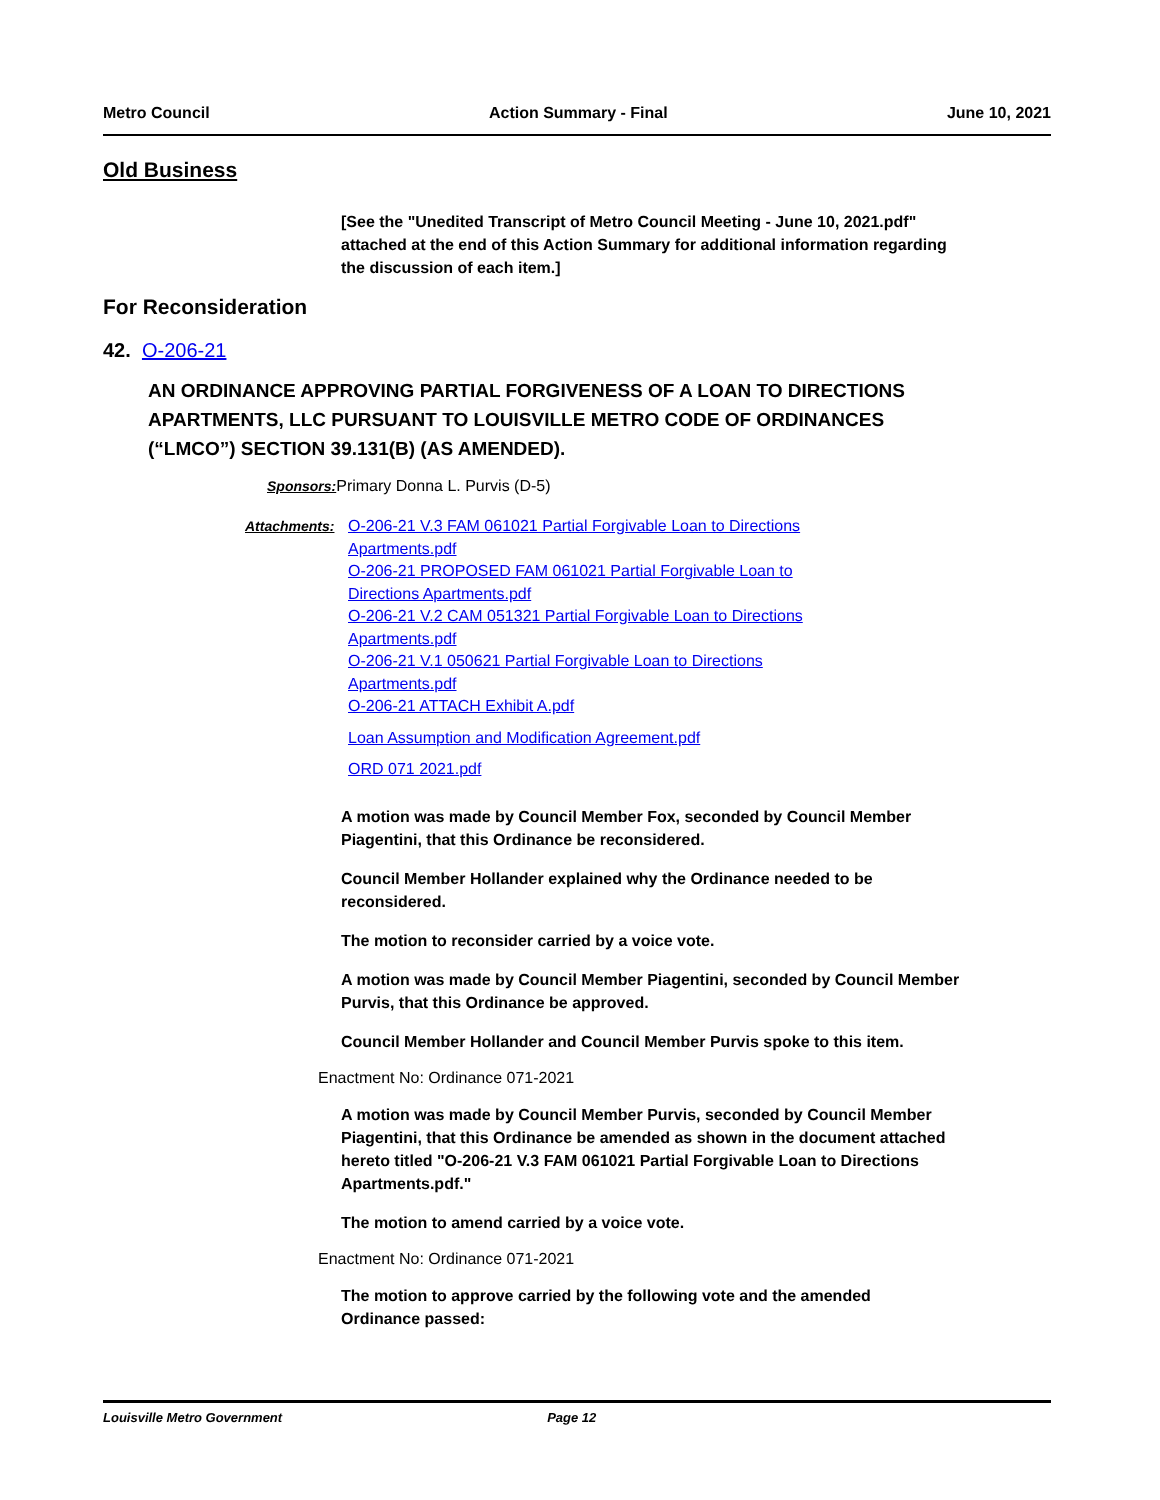Metro Council Action Summary - Final June 10, 2021
Old Business
[See the "Unedited Transcript of Metro Council Meeting - June 10, 2021.pdf" attached at the end of this Action Summary for additional information regarding the discussion of each item.]
For Reconsideration
42. O-206-21
AN ORDINANCE APPROVING PARTIAL FORGIVENESS OF A LOAN TO DIRECTIONS APARTMENTS, LLC PURSUANT TO LOUISVILLE METRO CODE OF ORDINANCES (“LMCO”) SECTION 39.131(B) (AS AMENDED).
Sponsors: Primary Donna L. Purvis (D-5)
Attachments: O-206-21 V.3 FAM 061021 Partial Forgivable Loan to Directions Apartments.pdf
O-206-21 PROPOSED FAM 061021 Partial Forgivable Loan to Directions Apartments.pdf
O-206-21 V.2 CAM 051321 Partial Forgivable Loan to Directions Apartments.pdf
O-206-21 V.1 050621 Partial Forgivable Loan to Directions Apartments.pdf
O-206-21 ATTACH Exhibit A.pdf
Loan Assumption and Modification Agreement.pdf
ORD 071 2021.pdf
A motion was made by Council Member Fox, seconded by Council Member Piagentini, that this Ordinance be reconsidered.
Council Member Hollander explained why the Ordinance needed to be reconsidered.
The motion to reconsider carried by a voice vote.
A motion was made by Council Member Piagentini, seconded by Council Member Purvis, that this Ordinance be approved.
Council Member Hollander and Council Member Purvis spoke to this item.
Enactment No: Ordinance 071-2021
A motion was made by Council Member Purvis, seconded by Council Member Piagentini, that this Ordinance be amended as shown in the document attached hereto titled "O-206-21 V.3 FAM 061021 Partial Forgivable Loan to Directions Apartments.pdf."
The motion to amend carried by a voice vote.
Enactment No: Ordinance 071-2021
The motion to approve carried by the following vote and the amended Ordinance passed:
Louisville Metro Government Page 12